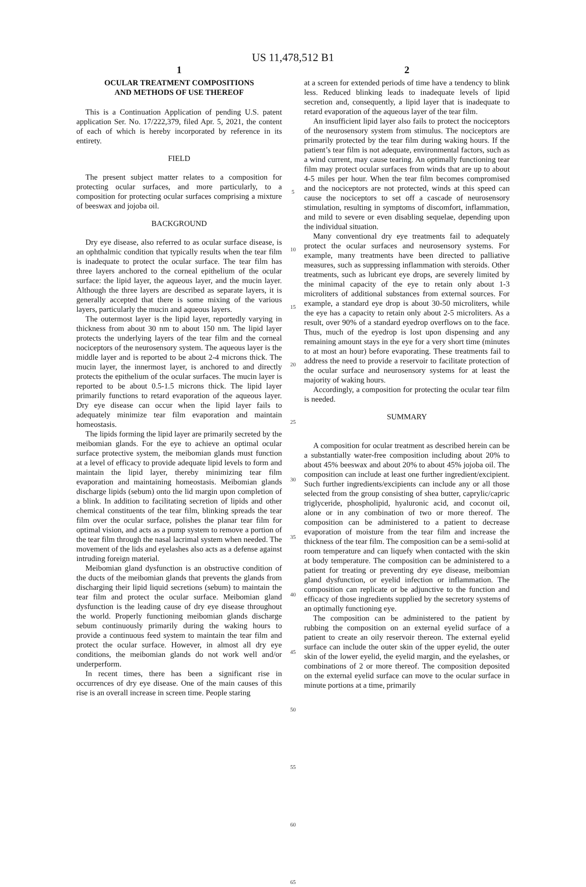US 11,478,512 B1
1
OCULAR TREATMENT COMPOSITIONS
AND METHODS OF USE THEREOF
This is a Continuation Application of pending U.S. patent application Ser. No. 17/222,379, filed Apr. 5, 2021, the content of each of which is hereby incorporated by reference in its entirety.
FIELD
The present subject matter relates to a composition for protecting ocular surfaces, and more particularly, to a composition for protecting ocular surfaces comprising a mixture of beeswax and jojoba oil.
BACKGROUND
Dry eye disease, also referred to as ocular surface disease, is an ophthalmic condition that typically results when the tear film is inadequate to protect the ocular surface. The tear film has three layers anchored to the corneal epithelium of the ocular surface: the lipid layer, the aqueous layer, and the mucin layer. Although the three layers are described as separate layers, it is generally accepted that there is some mixing of the various layers, particularly the mucin and aqueous layers.
The outermost layer is the lipid layer, reportedly varying in thickness from about 30 nm to about 150 nm. The lipid layer protects the underlying layers of the tear film and the corneal nociceptors of the neurosensory system. The aqueous layer is the middle layer and is reported to be about 2-4 microns thick. The mucin layer, the innermost layer, is anchored to and directly protects the epithelium of the ocular surfaces. The mucin layer is reported to be about 0.5-1.5 microns thick. The lipid layer primarily functions to retard evaporation of the aqueous layer. Dry eye disease can occur when the lipid layer fails to adequately minimize tear film evaporation and maintain homeostasis.
The lipids forming the lipid layer are primarily secreted by the meibomian glands. For the eye to achieve an optimal ocular surface protective system, the meibomian glands must function at a level of efficacy to provide adequate lipid levels to form and maintain the lipid layer, thereby minimizing tear film evaporation and maintaining homeostasis. Meibomian glands discharge lipids (sebum) onto the lid margin upon completion of a blink. In addition to facilitating secretion of lipids and other chemical constituents of the tear film, blinking spreads the tear film over the ocular surface, polishes the planar tear film for optimal vision, and acts as a pump system to remove a portion of the tear film through the nasal lacrimal system when needed. The movement of the lids and eyelashes also acts as a defense against intruding foreign material.
Meibomian gland dysfunction is an obstructive condition of the ducts of the meibomian glands that prevents the glands from discharging their lipid liquid secretions (sebum) to maintain the tear film and protect the ocular surface. Meibomian gland dysfunction is the leading cause of dry eye disease throughout the world. Properly functioning meibomian glands discharge sebum continuously primarily during the waking hours to provide a continuous feed system to maintain the tear film and protect the ocular surface. However, in almost all dry eye conditions, the meibomian glands do not work well and/or underperform.
In recent times, there has been a significant rise in occurrences of dry eye disease. One of the main causes of this rise is an overall increase in screen time. People staring
5
10
15
20
25
30
35
40
45
50
55
60
65
2
at a screen for extended periods of time have a tendency to blink less. Reduced blinking leads to inadequate levels of lipid secretion and, consequently, a lipid layer that is inadequate to retard evaporation of the aqueous layer of the tear film.
An insufficient lipid layer also fails to protect the nociceptors of the neurosensory system from stimulus. The nociceptors are primarily protected by the tear film during waking hours. If the patient’s tear film is not adequate, environmental factors, such as a wind current, may cause tearing. An optimally functioning tear film may protect ocular surfaces from winds that are up to about 4-5 miles per hour. When the tear film becomes compromised and the nociceptors are not protected, winds at this speed can cause the nociceptors to set off a cascade of neurosensory stimulation, resulting in symptoms of discomfort, inflammation, and mild to severe or even disabling sequelae, depending upon the individual situation.
Many conventional dry eye treatments fail to adequately protect the ocular surfaces and neurosensory systems. For example, many treatments have been directed to palliative measures, such as suppressing inflammation with steroids. Other treatments, such as lubricant eye drops, are severely limited by the minimal capacity of the eye to retain only about 1-3 microliters of additional substances from external sources. For example, a standard eye drop is about 30-50 microliters, while the eye has a capacity to retain only about 2-5 microliters. As a result, over 90% of a standard eyedrop overflows on to the face. Thus, much of the eyedrop is lost upon dispensing and any remaining amount stays in the eye for a very short time (minutes to at most an hour) before evaporating. These treatments fail to address the need to provide a reservoir to facilitate protection of the ocular surface and neurosensory systems for at least the majority of waking hours.
Accordingly, a composition for protecting the ocular tear film is needed.
SUMMARY
A composition for ocular treatment as described herein can be a substantially water-free composition including about 20% to about 45% beeswax and about 20% to about 45% jojoba oil. The composition can include at least one further ingredient/excipient. Such further ingredients/excipients can include any or all those selected from the group consisting of shea butter, caprylic/capric triglyceride, phospholipid, hyaluronic acid, and coconut oil, alone or in any combination of two or more thereof. The composition can be administered to a patient to decrease evaporation of moisture from the tear film and increase the thickness of the tear film. The composition can be a semi-solid at room temperature and can liquefy when contacted with the skin at body temperature. The composition can be administered to a patient for treating or preventing dry eye disease, meibomian gland dysfunction, or eyelid infection or inflammation. The composition can replicate or be adjunctive to the function and efficacy of those ingredients supplied by the secretory systems of an optimally functioning eye.
The composition can be administered to the patient by rubbing the composition on an external eyelid surface of a patient to create an oily reservoir thereon. The external eyelid surface can include the outer skin of the upper eyelid, the outer skin of the lower eyelid, the eyelid margin, and the eyelashes, or combinations of 2 or more thereof. The composition deposited on the external eyelid surface can move to the ocular surface in minute portions at a time, primarily